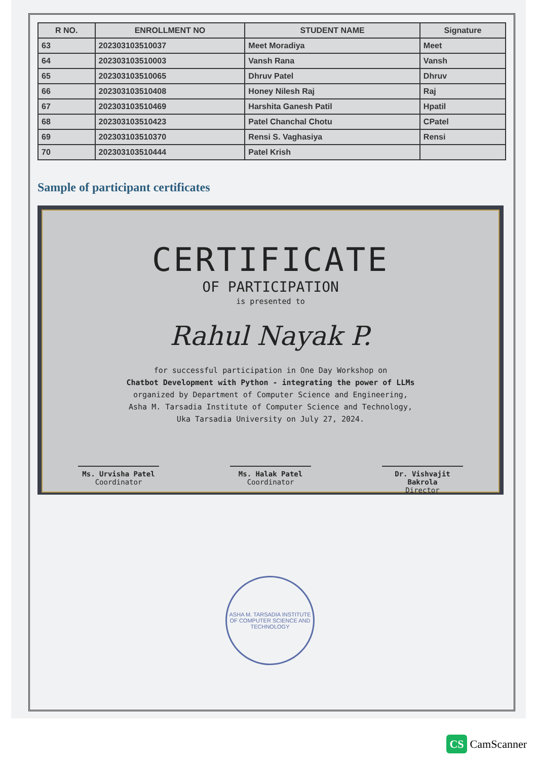| R NO. | ENROLLMENT NO | STUDENT NAME | Signature |
| --- | --- | --- | --- |
| 63 | 202303103510037 | Meet Moradiya | Meet |
| 64 | 202303103510003 | Vansh Rana | Vansh |
| 65 | 202303103510065 | Dhruv Patel | Dhruv |
| 66 | 202303103510408 | Honey Nilesh Raj | Raj |
| 67 | 202303103510469 | Harshita Ganesh Patil | Hpatil |
| 68 | 202303103510423 | Patel Chanchal Chotu | CPatel |
| 69 | 202303103510370 | Rensi S. Vaghasiya | Rensi |
| 70 | 202303103510444 | Patel Krish | |
Sample of participant certificates
CERTIFICATE
OF PARTICIPATION
is presented to
Rahul Nayak P.
for successful participation in One Day Workshop on
Chatbot Development with Python - integrating the power of LLMs
organized by Department of Computer Science and Engineering,
Asha M. Tarsadia Institute of Computer Science and Technology,
Uka Tarsadia University on July 27, 2024.
Ms. Urvisha Patel
Coordinator
Ms. Halak Patel
Coordinator
Dr. Vishvajit Bakrola
Director
ASHA M. TARSADIA INSTITUTE OF COMPUTER SCIENCE AND TECHNOLOGY
CS CamScanner